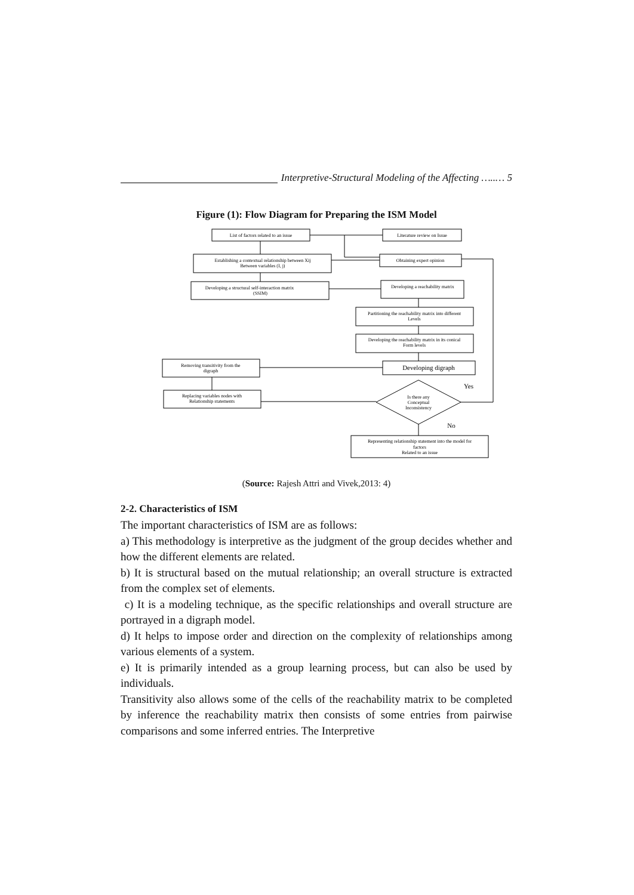Interpretive-Structural Modeling of the Affecting …..… 5
Figure (1): Flow Diagram for Preparing the ISM Model
List of factors related to an issue
Literature review on Issue
Establishing a contextual relationship between Xij
Between variables (I, j)
Obtaining expert opinion
Developing a structural self-interaction matrix
(SSIM)
Developing a reachability matrix
Partitioning the reachability matrix into different
Levels
Developing the reachability matrix in its conical
Form levels
Removing transitivity from the
digraph
Developing digraph
Replacing variables nodes with
Relationship statements
Is there any
Conceptual
Inconsistency
Yes
No
Representing relationship statement into the model for
factors
Related to an issue
(Source: Rajesh Attri and Vivek,2013: 4)
2-2. Characteristics of ISM
The important characteristics of ISM are as follows:
a) This methodology is interpretive as the judgment of the group decides whether and how the different elements are related.
b) It is structural based on the mutual relationship; an overall structure is extracted from the complex set of elements.
c) It is a modeling technique, as the specific relationships and overall structure are portrayed in a digraph model.
d) It helps to impose order and direction on the complexity of relationships among various elements of a system.
e) It is primarily intended as a group learning process, but can also be used by individuals.
Transitivity also allows some of the cells of the reachability matrix to be completed by inference the reachability matrix then consists of some entries from pairwise comparisons and some inferred entries. The Interpretive